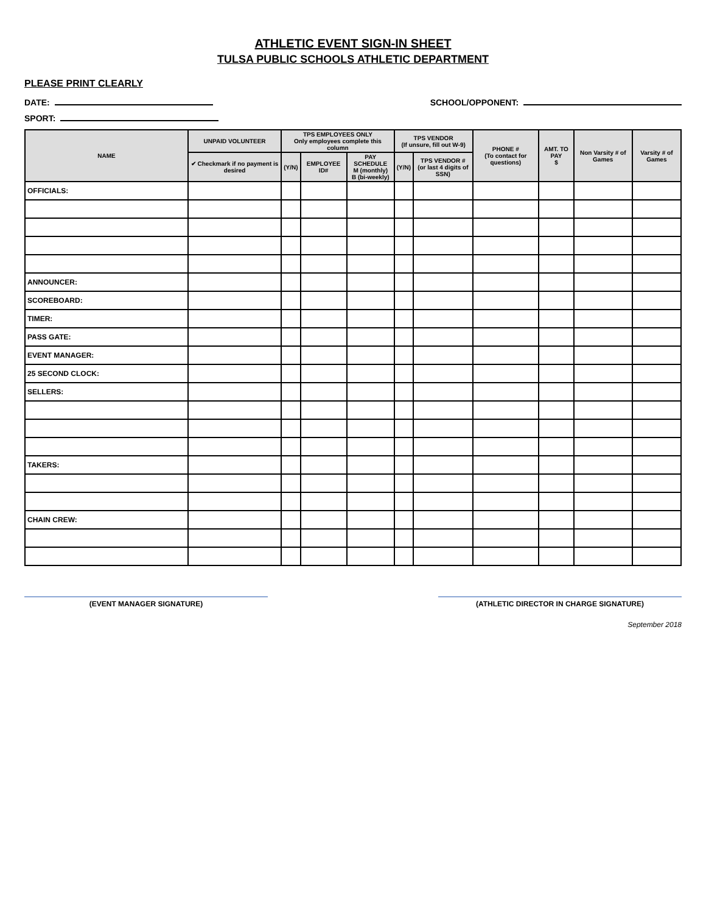ATHLETIC EVENT SIGN-IN SHEET
TULSA PUBLIC SCHOOLS ATHLETIC DEPARTMENT
PLEASE PRINT CLEARLY
DATE: SCHOOL/OPPONENT:
SPORT:
| NAME | UNPAID VOLUNTEER | TPS EMPLOYEES ONLY Only employees complete this column | | | TPS VENDOR (If unsure, fill out W-9) | | PHONE # (To contact for questions) | AMT. TO PAY $ | Non Varsity # of Games | Varsity # of Games |
| --- | --- | --- | --- | --- | --- | --- | --- | --- | --- | --- |
| | ✔ Checkmark if no payment is desired | (Y/N) | EMPLOYEE ID# | PAY SCHEDULE M (monthly) B (bi-weekly) | (Y/N) | TPS VENDOR # (or last 4 digits of SSN) | | | | |
| OFFICIALS: | | | | | | | | | | |
| ANNOUNCER: | | | | | | | | | | |
| SCOREBOARD: | | | | | | | | | | |
| TIMER: | | | | | | | | | | |
| PASS GATE: | | | | | | | | | | |
| EVENT MANAGER: | | | | | | | | | | |
| 25 SECOND CLOCK: | | | | | | | | | | |
| SELLERS: | | | | | | | | | | |
| TAKERS: | | | | | | | | | | |
| CHAIN CREW: | | | | | | | | | | |
(EVENT MANAGER SIGNATURE) (ATHLETIC DIRECTOR IN CHARGE SIGNATURE)
September 2018